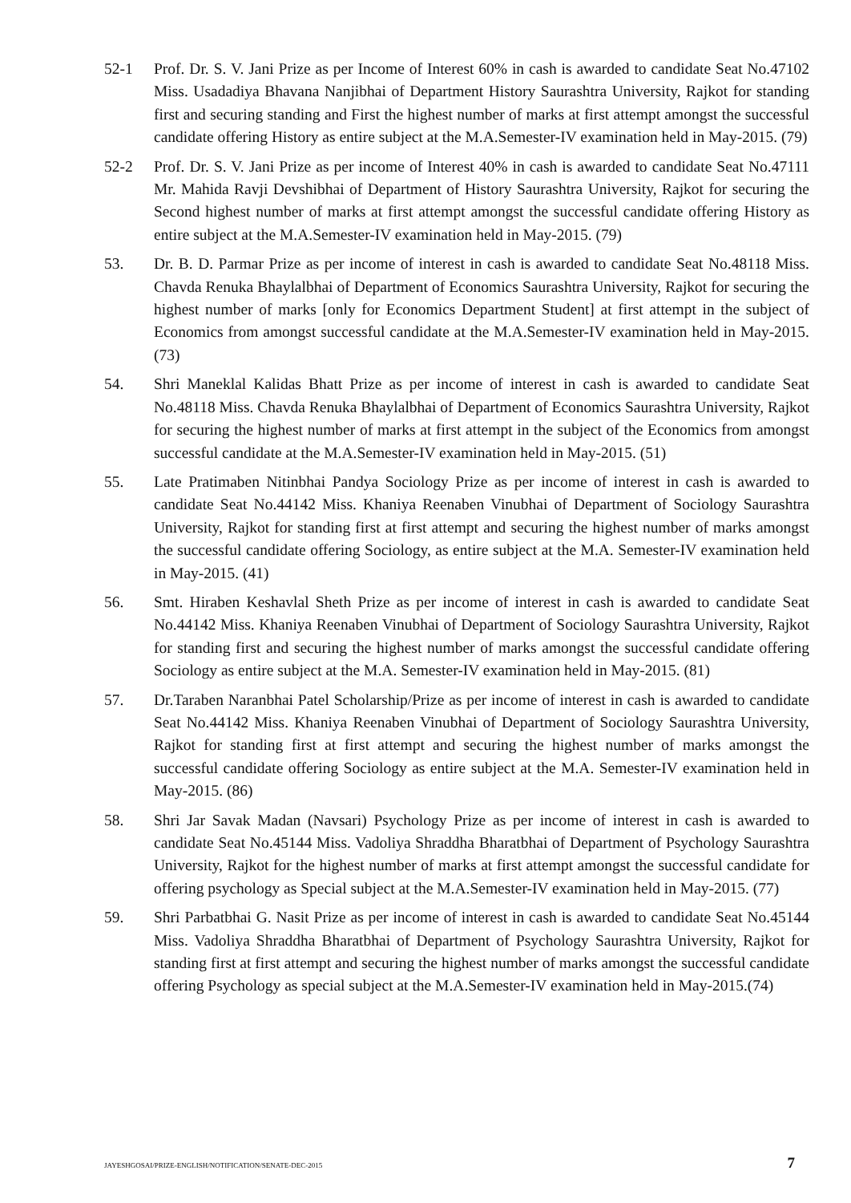52-1 Prof. Dr. S. V. Jani Prize as per Income of Interest 60% in cash is awarded to candidate Seat No.47102 Miss. Usadadiya Bhavana Nanjibhai of Department History Saurashtra University, Rajkot for standing first and securing standing and First the highest number of marks at first attempt amongst the successful candidate offering History as entire subject at the M.A.Semester-IV examination held in May-2015. (79)
52-2 Prof. Dr. S. V. Jani Prize as per income of Interest 40% in cash is awarded to candidate Seat No.47111 Mr. Mahida Ravji Devshibhai of Department of History Saurashtra University, Rajkot for securing the Second highest number of marks at first attempt amongst the successful candidate offering History as entire subject at the M.A.Semester-IV examination held in May-2015. (79)
53. Dr. B. D. Parmar Prize as per income of interest in cash is awarded to candidate Seat No.48118 Miss. Chavda Renuka Bhaylalbhai of Department of Economics Saurashtra University, Rajkot for securing the highest number of marks [only for Economics Department Student] at first attempt in the subject of Economics from amongst successful candidate at the M.A.Semester-IV examination held in May-2015. (73)
54. Shri Maneklal Kalidas Bhatt Prize as per income of interest in cash is awarded to candidate Seat No.48118 Miss. Chavda Renuka Bhaylalbhai of Department of Economics Saurashtra University, Rajkot for securing the highest number of marks at first attempt in the subject of the Economics from amongst successful candidate at the M.A.Semester-IV examination held in May-2015. (51)
55. Late Pratimaben Nitinbhai Pandya Sociology Prize as per income of interest in cash is awarded to candidate Seat No.44142 Miss. Khaniya Reenaben Vinubhai of Department of Sociology Saurashtra University, Rajkot for standing first at first attempt and securing the highest number of marks amongst the successful candidate offering Sociology, as entire subject at the M.A. Semester-IV examination held in May-2015. (41)
56. Smt. Hiraben Keshavlal Sheth Prize as per income of interest in cash is awarded to candidate Seat No.44142 Miss. Khaniya Reenaben Vinubhai of Department of Sociology Saurashtra University, Rajkot for standing first and securing the highest number of marks amongst the successful candidate offering Sociology as entire subject at the M.A. Semester-IV examination held in May-2015. (81)
57. Dr.Taraben Naranbhai Patel Scholarship/Prize as per income of interest in cash is awarded to candidate Seat No.44142 Miss. Khaniya Reenaben Vinubhai of Department of Sociology Saurashtra University, Rajkot for standing first at first attempt and securing the highest number of marks amongst the successful candidate offering Sociology as entire subject at the M.A. Semester-IV examination held in May-2015. (86)
58. Shri Jar Savak Madan (Navsari) Psychology Prize as per income of interest in cash is awarded to candidate Seat No.45144 Miss. Vadoliya Shraddha Bharatbhai of Department of Psychology Saurashtra University, Rajkot for the highest number of marks at first attempt amongst the successful candidate for offering psychology as Special subject at the M.A.Semester-IV examination held in May-2015. (77)
59. Shri Parbatbhai G. Nasit Prize as per income of interest in cash is awarded to candidate Seat No.45144 Miss. Vadoliya Shraddha Bharatbhai of Department of Psychology Saurashtra University, Rajkot for standing first at first attempt and securing the highest number of marks amongst the successful candidate offering Psychology as special subject at the M.A.Semester-IV examination held in May-2015.(74)
JAYESHGOSAI/PRIZE-ENGLISH/NOTIFICATION/SENATE-DEC-2015 7